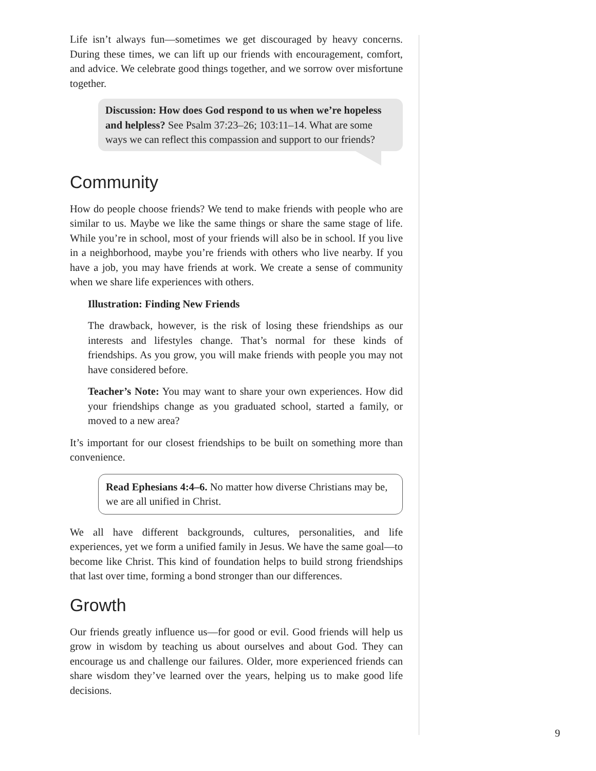Life isn’t always fun—sometimes we get discouraged by heavy concerns. During these times, we can lift up our friends with encouragement, comfort, and advice. We celebrate good things together, and we sorrow over misfortune together.
Discussion: How does God respond to us when we’re hopeless and helpless? See Psalm 37:23–26; 103:11–14. What are some ways we can reflect this compassion and support to our friends?
Community
How do people choose friends? We tend to make friends with people who are similar to us. Maybe we like the same things or share the same stage of life. While you’re in school, most of your friends will also be in school. If you live in a neighborhood, maybe you’re friends with others who live nearby. If you have a job, you may have friends at work. We create a sense of community when we share life experiences with others.
Illustration: Finding New Friends
The drawback, however, is the risk of losing these friendships as our interests and lifestyles change. That’s normal for these kinds of friendships. As you grow, you will make friends with people you may not have considered before.
Teacher’s Note: You may want to share your own experiences. How did your friendships change as you graduated school, started a family, or moved to a new area?
It’s important for our closest friendships to be built on something more than convenience.
Read Ephesians 4:4–6. No matter how diverse Christians may be, we are all unified in Christ.
We all have different backgrounds, cultures, personalities, and life experiences, yet we form a unified family in Jesus. We have the same goal—to become like Christ. This kind of foundation helps to build strong friendships that last over time, forming a bond stronger than our differences.
Growth
Our friends greatly influence us—for good or evil. Good friends will help us grow in wisdom by teaching us about ourselves and about God. They can encourage us and challenge our failures. Older, more experienced friends can share wisdom they’ve learned over the years, helping us to make good life decisions.
9